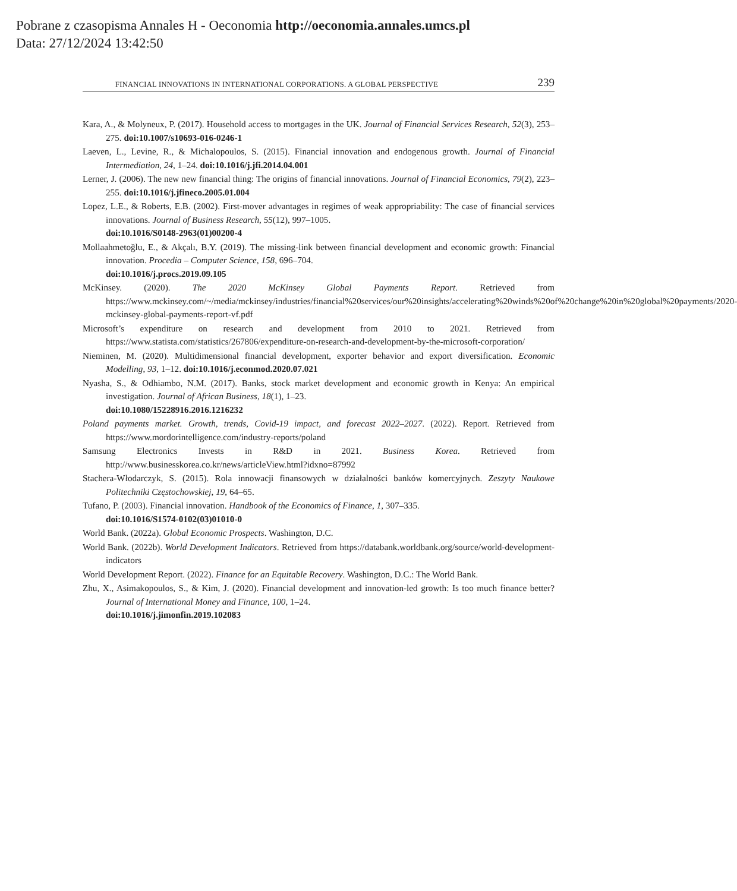Pobrane z czasopisma Annales H - Oeconomia http://oeconomia.annales.umcs.pl
Data: 27/12/2024 13:42:50
FINANCIAL INNOVATIONS IN INTERNATIONAL CORPORATIONS. A GLOBAL PERSPECTIVE 239
Kara, A., & Molyneux, P. (2017). Household access to mortgages in the UK. Journal of Financial Services Research, 52(3), 253–275. doi:10.1007/s10693-016-0246-1
Laeven, L., Levine, R., & Michalopoulos, S. (2015). Financial innovation and endogenous growth. Journal of Financial Intermediation, 24, 1–24. doi:10.1016/j.jfi.2014.04.001
Lerner, J. (2006). The new new financial thing: The origins of financial innovations. Journal of Financial Economics, 79(2), 223–255. doi:10.1016/j.jfineco.2005.01.004
Lopez, L.E., & Roberts, E.B. (2002). First-mover advantages in regimes of weak appropriability: The case of financial services innovations. Journal of Business Research, 55(12), 997–1005.
doi:10.1016/S0148-2963(01)00200-4
Mollaahmetoğlu, E., & Akçalı, B.Y. (2019). The missing-link between financial development and economic growth: Financial innovation. Procedia – Computer Science, 158, 696–704.
doi:10.1016/j.procs.2019.09.105
McKinsey. (2020). The 2020 McKinsey Global Payments Report. Retrieved from https://www.mckinsey.com/~/media/mckinsey/industries/financial%20services/our%20insights/accelerating%20winds%20of%20change%20in%20global%20payments/2020-mckinsey-global-payments-report-vf.pdf
Microsoft’s expenditure on research and development from 2010 to 2021. Retrieved from https://www.statista.com/statistics/267806/expenditure-on-research-and-development-by-the-microsoft-corporation/
Nieminen, M. (2020). Multidimensional financial development, exporter behavior and export diversification. Economic Modelling, 93, 1–12. doi:10.1016/j.econmod.2020.07.021
Nyasha, S., & Odhiambo, N.M. (2017). Banks, stock market development and economic growth in Kenya: An empirical investigation. Journal of African Business, 18(1), 1–23.
doi:10.1080/15228916.2016.1216232
Poland payments market. Growth, trends, Covid-19 impact, and forecast 2022–2027. (2022). Report. Retrieved from https://www.mordorintelligence.com/industry-reports/poland
Samsung Electronics Invests in R&D in 2021. Business Korea. Retrieved from http://www.businesskorea.co.kr/news/articleView.html?idxno=87992
Stachera-Włodarczyk, S. (2015). Rola innowacji finansowych w działalności banków komercyjnych. Zeszyty Naukowe Politechniki Częstochowskiej, 19, 64–65.
Tufano, P. (2003). Financial innovation. Handbook of the Economics of Finance, 1, 307–335.
doi:10.1016/S1574-0102(03)01010-0
World Bank. (2022a). Global Economic Prospects. Washington, D.C.
World Bank. (2022b). World Development Indicators. Retrieved from https://databank.worldbank.org/source/world-development-indicators
World Development Report. (2022). Finance for an Equitable Recovery. Washington, D.C.: The World Bank.
Zhu, X., Asimakopoulos, S., & Kim, J. (2020). Financial development and innovation-led growth: Is too much finance better? Journal of International Money and Finance, 100, 1–24.
doi:10.1016/j.jimonfin.2019.102083